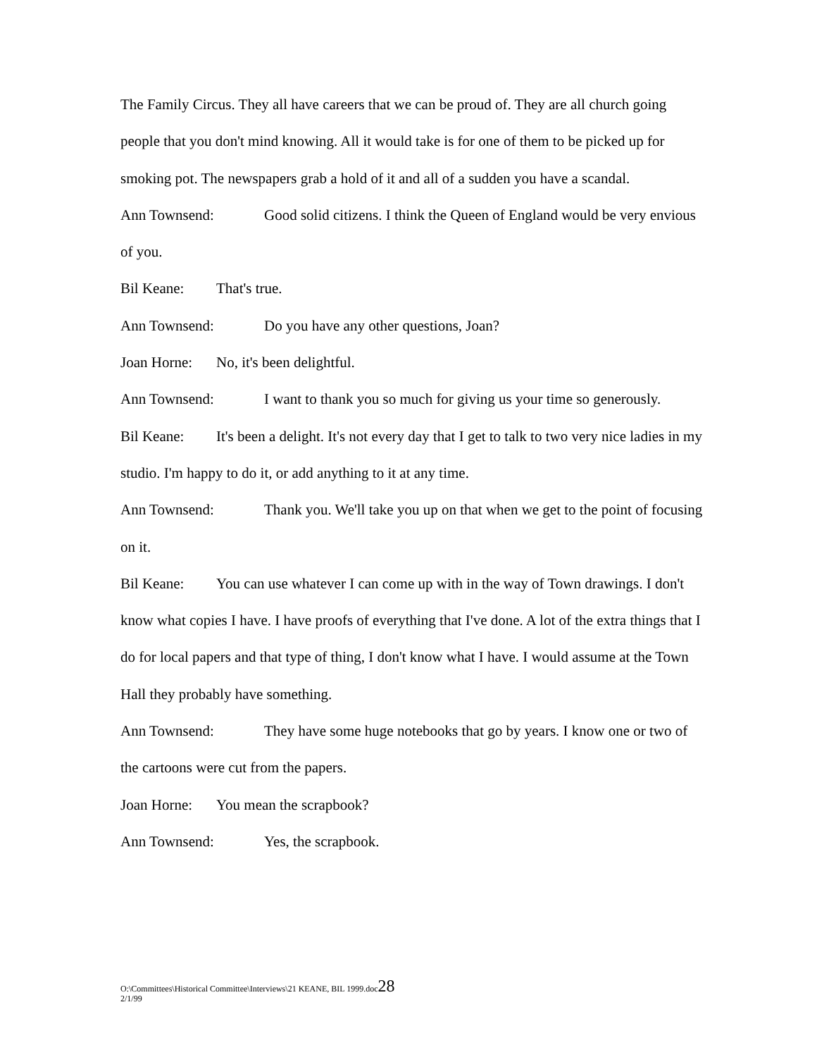The Family Circus. They all have careers that we can be proud of. They are all church going people that you don't mind knowing. All it would take is for one of them to be picked up for smoking pot. The newspapers grab a hold of it and all of a sudden you have a scandal.
Ann Townsend: Good solid citizens. I think the Queen of England would be very envious of you.
Bil Keane: That's true.
Ann Townsend: Do you have any other questions, Joan?
Joan Horne: No, it's been delightful.
Ann Townsend: I want to thank you so much for giving us your time so generously.
Bil Keane: It's been a delight. It's not every day that I get to talk to two very nice ladies in my studio. I'm happy to do it, or add anything to it at any time.
Ann Townsend: Thank you. We'll take you up on that when we get to the point of focusing on it.
Bil Keane: You can use whatever I can come up with in the way of Town drawings. I don't know what copies I have. I have proofs of everything that I've done. A lot of the extra things that I do for local papers and that type of thing, I don't know what I have. I would assume at the Town Hall they probably have something.
Ann Townsend: They have some huge notebooks that go by years. I know one or two of the cartoons were cut from the papers.
Joan Horne: You mean the scrapbook?
Ann Townsend: Yes, the scrapbook.
O:\Committees\Historical Committee\Interviews\21 KEANE, BIL 1999.doc28
2/1/99